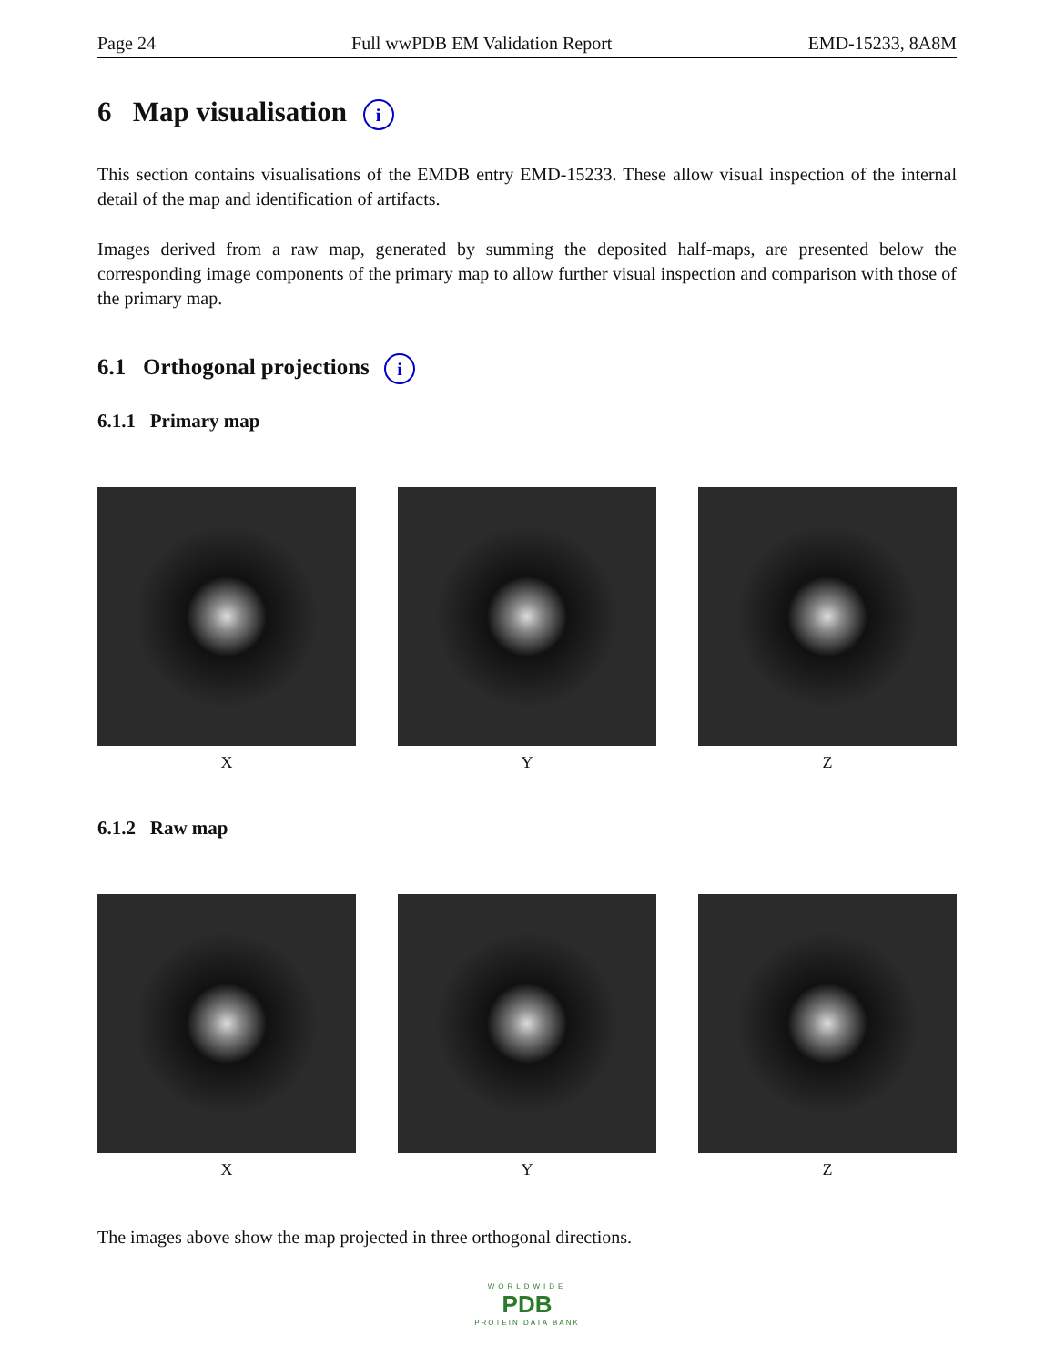Page 24 Full wwPDB EM Validation Report EMD-15233, 8A8M
6 Map visualisation i
This section contains visualisations of the EMDB entry EMD-15233. These allow visual inspection of the internal detail of the map and identification of artifacts.
Images derived from a raw map, generated by summing the deposited half-maps, are presented below the corresponding image components of the primary map to allow further visual inspection and comparison with those of the primary map.
6.1 Orthogonal projections i
6.1.1 Primary map
X Y Z
6.1.2 Raw map
X Y Z
The images above show the map projected in three orthogonal directions.
WORLDWIDE
PDB
PROTEIN DATA BANK